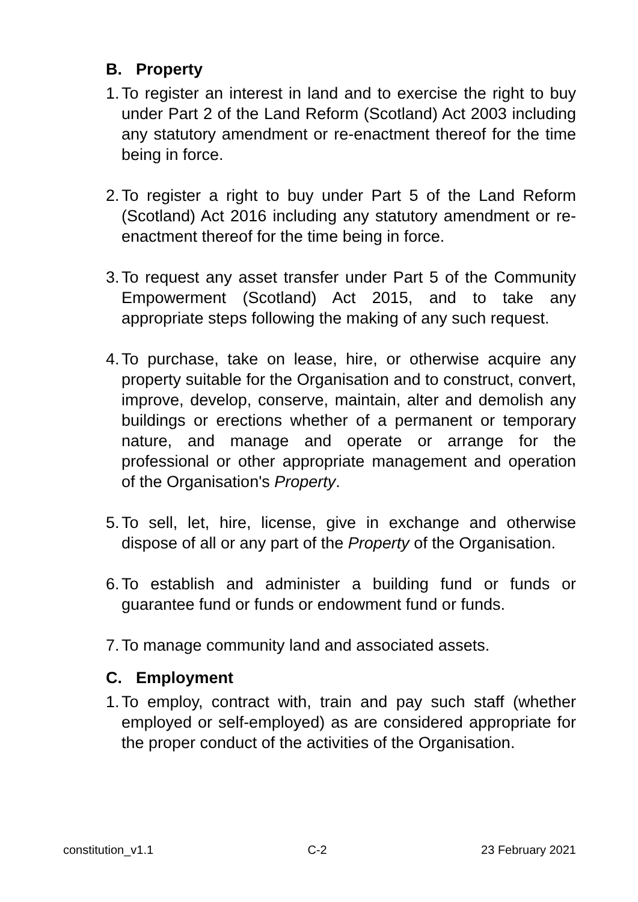B. Property
1.
To register an interest in land and to exercise the right to buy under Part 2 of the Land Reform (Scotland) Act 2003 including any statutory amendment or re-enactment thereof for the time being in force.
2.
To register a right to buy under Part 5 of the Land Reform (Scotland) Act 2016 including any statutory amendment or re-enactment thereof for the time being in force.
3.
To request any asset transfer under Part 5 of the Community Empowerment (Scotland) Act 2015, and to take any appropriate steps following the making of any such request.
4.
To purchase, take on lease, hire, or otherwise acquire any property suitable for the Organisation and to construct, convert, improve, develop, conserve, maintain, alter and demolish any buildings or erections whether of a permanent or temporary nature, and manage and operate or arrange for the professional or other appropriate management and operation of the Organisation's Property.
5.
To sell, let, hire, license, give in exchange and otherwise dispose of all or any part of the Property of the Organisation.
6.
To establish and administer a building fund or funds or guarantee fund or funds or endowment fund or funds.
7.
To manage community land and associated assets.
C. Employment
1.
To employ, contract with, train and pay such staff (whether employed or self-employed) as are considered appropriate for the proper conduct of the activities of the Organisation.
constitution_v1.1 C-2 23 February 2021